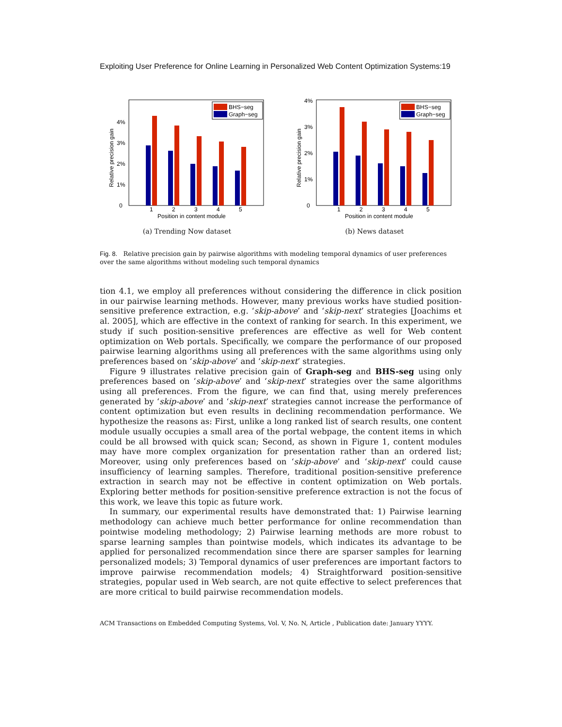Exploiting User Preference for Online Learning in Personalized Web Content Optimization Systems:19
0
1%
2%
3%
4%
Relative precision gain
1
2
3
4
5
Position in content module
BHS−seg
Graph−seg
(a) Trending Now dataset
0
1%
2%
3%
4%
Relative precision gain
1
2
3
4
5
Position in content module
BHS−seg
Graph−seg
(b) News dataset
Fig. 8. Relative precision gain by pairwise algorithms with modeling temporal dynamics of user preferences over the same algorithms without modeling such temporal dynamics
tion 4.1, we employ all preferences without considering the difference in click position in our pairwise learning methods. However, many previous works have studied position-sensitive preference extraction, e.g. ‘skip-above’ and ‘skip-next’ strategies [Joachims et al. 2005], which are effective in the context of ranking for search. In this experiment, we study if such position-sensitive preferences are effective as well for Web content optimization on Web portals. Specifically, we compare the performance of our proposed pairwise learning algorithms using all preferences with the same algorithms using only preferences based on ‘skip-above’ and ‘skip-next’ strategies.
Figure 9 illustrates relative precision gain of Graph-seg and BHS-seg using only preferences based on ‘skip-above’ and ‘skip-next’ strategies over the same algorithms using all preferences. From the figure, we can find that, using merely preferences generated by ‘skip-above’ and ‘skip-next’ strategies cannot increase the performance of content optimization but even results in declining recommendation performance. We hypothesize the reasons as: First, unlike a long ranked list of search results, one content module usually occupies a small area of the portal webpage, the content items in which could be all browsed with quick scan; Second, as shown in Figure 1, content modules may have more complex organization for presentation rather than an ordered list; Moreover, using only preferences based on ‘skip-above’ and ‘skip-next’ could cause insufficiency of learning samples. Therefore, traditional position-sensitive preference extraction in search may not be effective in content optimization on Web portals. Exploring better methods for position-sensitive preference extraction is not the focus of this work, we leave this topic as future work.
In summary, our experimental results have demonstrated that: 1) Pairwise learning methodology can achieve much better performance for online recommendation than pointwise modeling methodology; 2) Pairwise learning methods are more robust to sparse learning samples than pointwise models, which indicates its advantage to be applied for personalized recommendation since there are sparser samples for learning personalized models; 3) Temporal dynamics of user preferences are important factors to improve pairwise recommendation models; 4) Straightforward position-sensitive strategies, popular used in Web search, are not quite effective to select preferences that are more critical to build pairwise recommendation models.
ACM Transactions on Embedded Computing Systems, Vol. V, No. N, Article , Publication date: January YYYY.